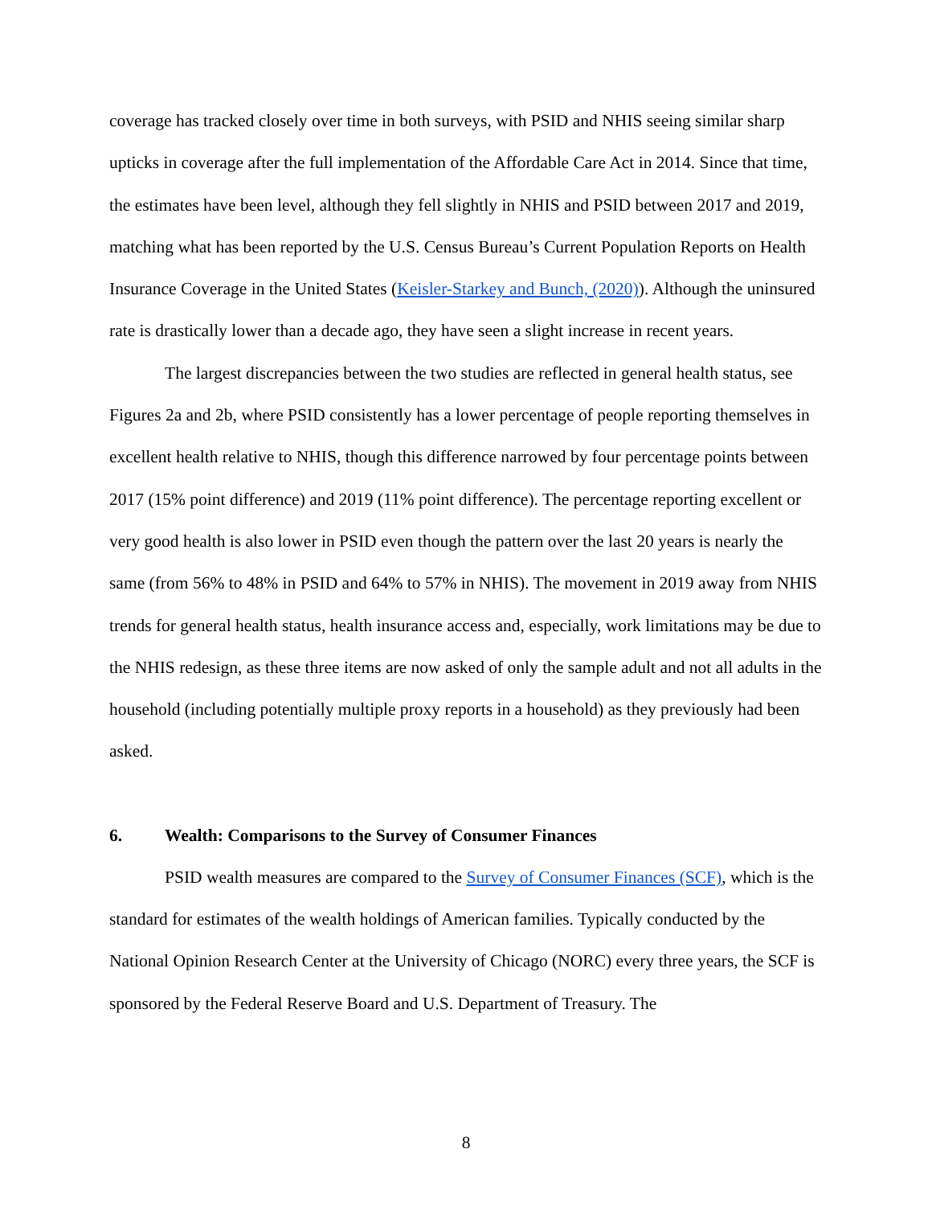coverage has tracked closely over time in both surveys, with PSID and NHIS seeing similar sharp upticks in coverage after the full implementation of the Affordable Care Act in 2014. Since that time, the estimates have been level, although they fell slightly in NHIS and PSID between 2017 and 2019, matching what has been reported by the U.S. Census Bureau’s Current Population Reports on Health Insurance Coverage in the United States (Keisler-Starkey and Bunch, (2020)). Although the uninsured rate is drastically lower than a decade ago, they have seen a slight increase in recent years.
The largest discrepancies between the two studies are reflected in general health status, see Figures 2a and 2b, where PSID consistently has a lower percentage of people reporting themselves in excellent health relative to NHIS, though this difference narrowed by four percentage points between 2017 (15% point difference) and 2019 (11% point difference). The percentage reporting excellent or very good health is also lower in PSID even though the pattern over the last 20 years is nearly the same (from 56% to 48% in PSID and 64% to 57% in NHIS). The movement in 2019 away from NHIS trends for general health status, health insurance access and, especially, work limitations may be due to the NHIS redesign, as these three items are now asked of only the sample adult and not all adults in the household (including potentially multiple proxy reports in a household) as they previously had been asked.
6. Wealth: Comparisons to the Survey of Consumer Finances
PSID wealth measures are compared to the Survey of Consumer Finances (SCF), which is the standard for estimates of the wealth holdings of American families. Typically conducted by the National Opinion Research Center at the University of Chicago (NORC) every three years, the SCF is sponsored by the Federal Reserve Board and U.S. Department of Treasury. The
8